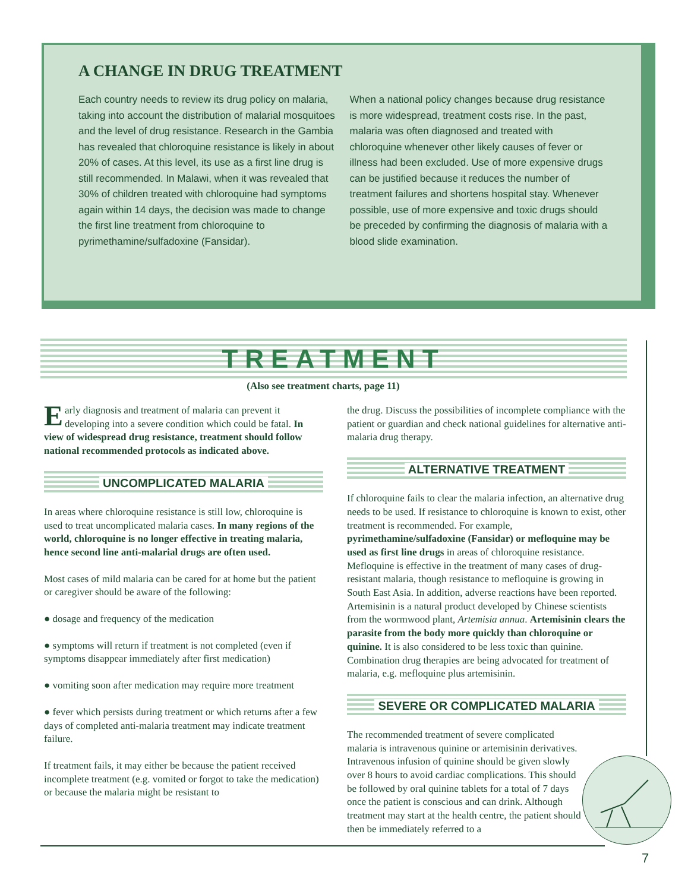A CHANGE IN DRUG TREATMENT
Each country needs to review its drug policy on malaria, taking into account the distribution of malarial mosquitoes and the level of drug resistance. Research in the Gambia has revealed that chloroquine resistance is likely in about 20% of cases. At this level, its use as a first line drug is still recommended. In Malawi, when it was revealed that 30% of children treated with chloroquine had symptoms again within 14 days, the decision was made to change the first line treatment from chloroquine to pyrimethamine/sulfadoxine (Fansidar).
When a national policy changes because drug resistance is more widespread, treatment costs rise. In the past, malaria was often diagnosed and treated with chloroquine whenever other likely causes of fever or illness had been excluded. Use of more expensive drugs can be justified because it reduces the number of treatment failures and shortens hospital stay. Whenever possible, use of more expensive and toxic drugs should be preceded by confirming the diagnosis of malaria with a blood slide examination.
TREATMENT
(Also see treatment charts, page 11)
Early diagnosis and treatment of malaria can prevent it developing into a severe condition which could be fatal. In view of widespread drug resistance, treatment should follow national recommended protocols as indicated above.
UNCOMPLICATED MALARIA
In areas where chloroquine resistance is still low, chloroquine is used to treat uncomplicated malaria cases. In many regions of the world, chloroquine is no longer effective in treating malaria, hence second line anti-malarial drugs are often used.
Most cases of mild malaria can be cared for at home but the patient or caregiver should be aware of the following:
● dosage and frequency of the medication
● symptoms will return if treatment is not completed (even if symptoms disappear immediately after first medication)
● vomiting soon after medication may require more treatment
● fever which persists during treatment or which returns after a few days of completed anti-malaria treatment may indicate treatment failure.
If treatment fails, it may either be because the patient received incomplete treatment (e.g. vomited or forgot to take the medication) or because the malaria might be resistant to
the drug. Discuss the possibilities of incomplete compliance with the patient or guardian and check national guidelines for alternative anti-malaria drug therapy.
ALTERNATIVE TREATMENT
If chloroquine fails to clear the malaria infection, an alternative drug needs to be used. If resistance to chloroquine is known to exist, other treatment is recommended. For example, pyrimethamine/sulfadoxine (Fansidar) or mefloquine may be used as first line drugs in areas of chloroquine resistance. Mefloquine is effective in the treatment of many cases of drug-resistant malaria, though resistance to mefloquine is growing in South East Asia. In addition, adverse reactions have been reported. Artemisinin is a natural product developed by Chinese scientists from the wormwood plant, Artemisia annua. Artemisinin clears the parasite from the body more quickly than chloroquine or quinine. It is also considered to be less toxic than quinine. Combination drug therapies are being advocated for treatment of malaria, e.g. mefloquine plus artemisinin.
SEVERE OR COMPLICATED MALARIA
The recommended treatment of severe complicated malaria is intravenous quinine or artemisinin derivatives. Intravenous infusion of quinine should be given slowly over 8 hours to avoid cardiac complications. This should be followed by oral quinine tablets for a total of 7 days once the patient is conscious and can drink. Although treatment may start at the health centre, the patient should then be immediately referred to a
7